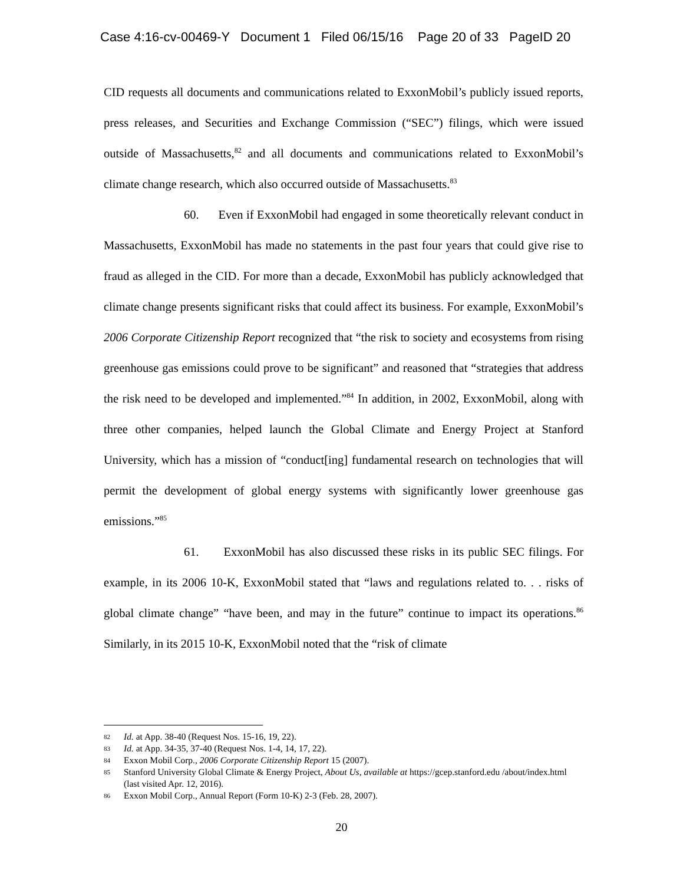Case 4:16-cv-00469-Y Document 1 Filed 06/15/16 Page 20 of 33 PageID 20
CID requests all documents and communications related to ExxonMobil’s publicly issued reports, press releases, and Securities and Exchange Commission (“SEC”) filings, which were issued outside of Massachusetts,<sup>82</sup> and all documents and communications related to ExxonMobil’s climate change research, which also occurred outside of Massachusetts.<sup>83</sup>
60. Even if ExxonMobil had engaged in some theoretically relevant conduct in Massachusetts, ExxonMobil has made no statements in the past four years that could give rise to fraud as alleged in the CID. For more than a decade, ExxonMobil has publicly acknowledged that climate change presents significant risks that could affect its business. For example, ExxonMobil’s 2006 Corporate Citizenship Report recognized that “the risk to society and ecosystems from rising greenhouse gas emissions could prove to be significant” and reasoned that “strategies that address the risk need to be developed and implemented.”<sup>84</sup> In addition, in 2002, ExxonMobil, along with three other companies, helped launch the Global Climate and Energy Project at Stanford University, which has a mission of “conduct[ing] fundamental research on technologies that will permit the development of global energy systems with significantly lower greenhouse gas emissions.”<sup>85</sup>
61. ExxonMobil has also discussed these risks in its public SEC filings. For example, in its 2006 10-K, ExxonMobil stated that “laws and regulations related to. . . risks of global climate change” “have been, and may in the future” continue to impact its operations.<sup>86</sup> Similarly, in its 2015 10-K, ExxonMobil noted that the “risk of climate
82 Id. at App. 38-40 (Request Nos. 15-16, 19, 22).
83 Id. at App. 34-35, 37-40 (Request Nos. 1-4, 14, 17, 22).
84 Exxon Mobil Corp., 2006 Corporate Citizenship Report 15 (2007).
85 Stanford University Global Climate & Energy Project, About Us, available at https://gcep.stanford.edu /about/index.html (last visited Apr. 12, 2016).
86 Exxon Mobil Corp., Annual Report (Form 10-K) 2-3 (Feb. 28, 2007).
20